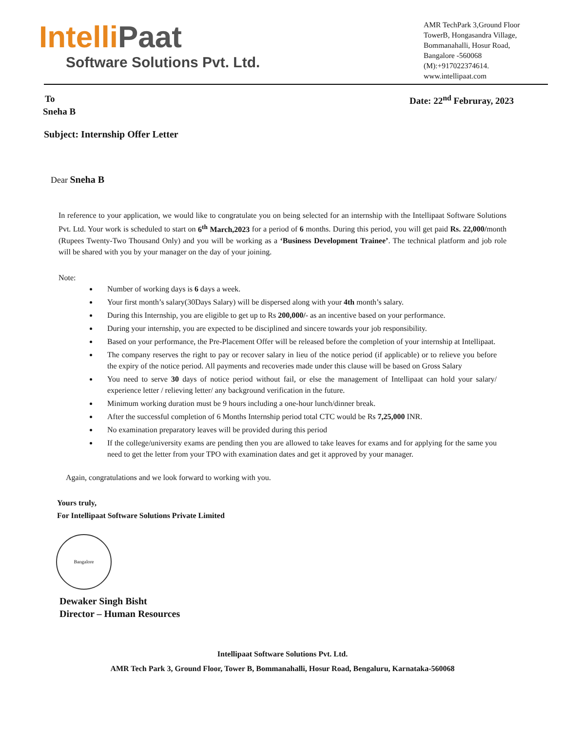IntelliPaat
Software Solutions Pvt. Ltd.
AMR TechPark 3,Ground Floor TowerB, Hongasandra Village, Bommanahalli, Hosur Road, Bangalore -560068 (M):+917022374614. www.intellipaat.com
To Date: 22<sup>nd</sup> Februray, 2023
Sneha B
Subject: Internship Offer Letter
Dear Sneha B
In reference to your application, we would like to congratulate you on being selected for an internship with the Intellipaat Software Solutions Pvt. Ltd. Your work is scheduled to start on 6<sup>th</sup> March,2023 for a period of 6 months. During this period, you will get paid Rs. 22,000/month (Rupees Twenty-Two Thousand Only) and you will be working as a ‘Business Development Trainee’. The technical platform and job role will be shared with you by your manager on the day of your joining.
Note:
Number of working days is 6 days a week.
Your first month’s salary(30Days Salary) will be dispersed along with your 4th month’s salary.
During this Internship, you are eligible to get up to Rs 200,000/- as an incentive based on your performance.
During your internship, you are expected to be disciplined and sincere towards your job responsibility.
Based on your performance, the Pre-Placement Offer will be released before the completion of your internship at Intellipaat.
The company reserves the right to pay or recover salary in lieu of the notice period (if applicable) or to relieve you before the expiry of the notice period. All payments and recoveries made under this clause will be based on Gross Salary
You need to serve 30 days of notice period without fail, or else the management of Intellipaat can hold your salary/ experience letter / relieving letter/ any background verification in the future.
Minimum working duration must be 9 hours including a one-hour lunch/dinner break.
After the successful completion of 6 Months Internship period total CTC would be Rs 7,25,000 INR.
No examination preparatory leaves will be provided during this period
If the college/university exams are pending then you are allowed to take leaves for exams and for applying for the same you need to get the letter from your TPO with examination dates and get it approved by your manager.
Again, congratulations and we look forward to working with you.
Yours truly,
For Intellipaat Software Solutions Private Limited
Bangalore
Dewaker Singh Bisht
Director – Human Resources
Intellipaat Software Solutions Pvt. Ltd.
AMR Tech Park 3, Ground Floor, Tower B, Bommanahalli, Hosur Road, Bengaluru, Karnataka-560068